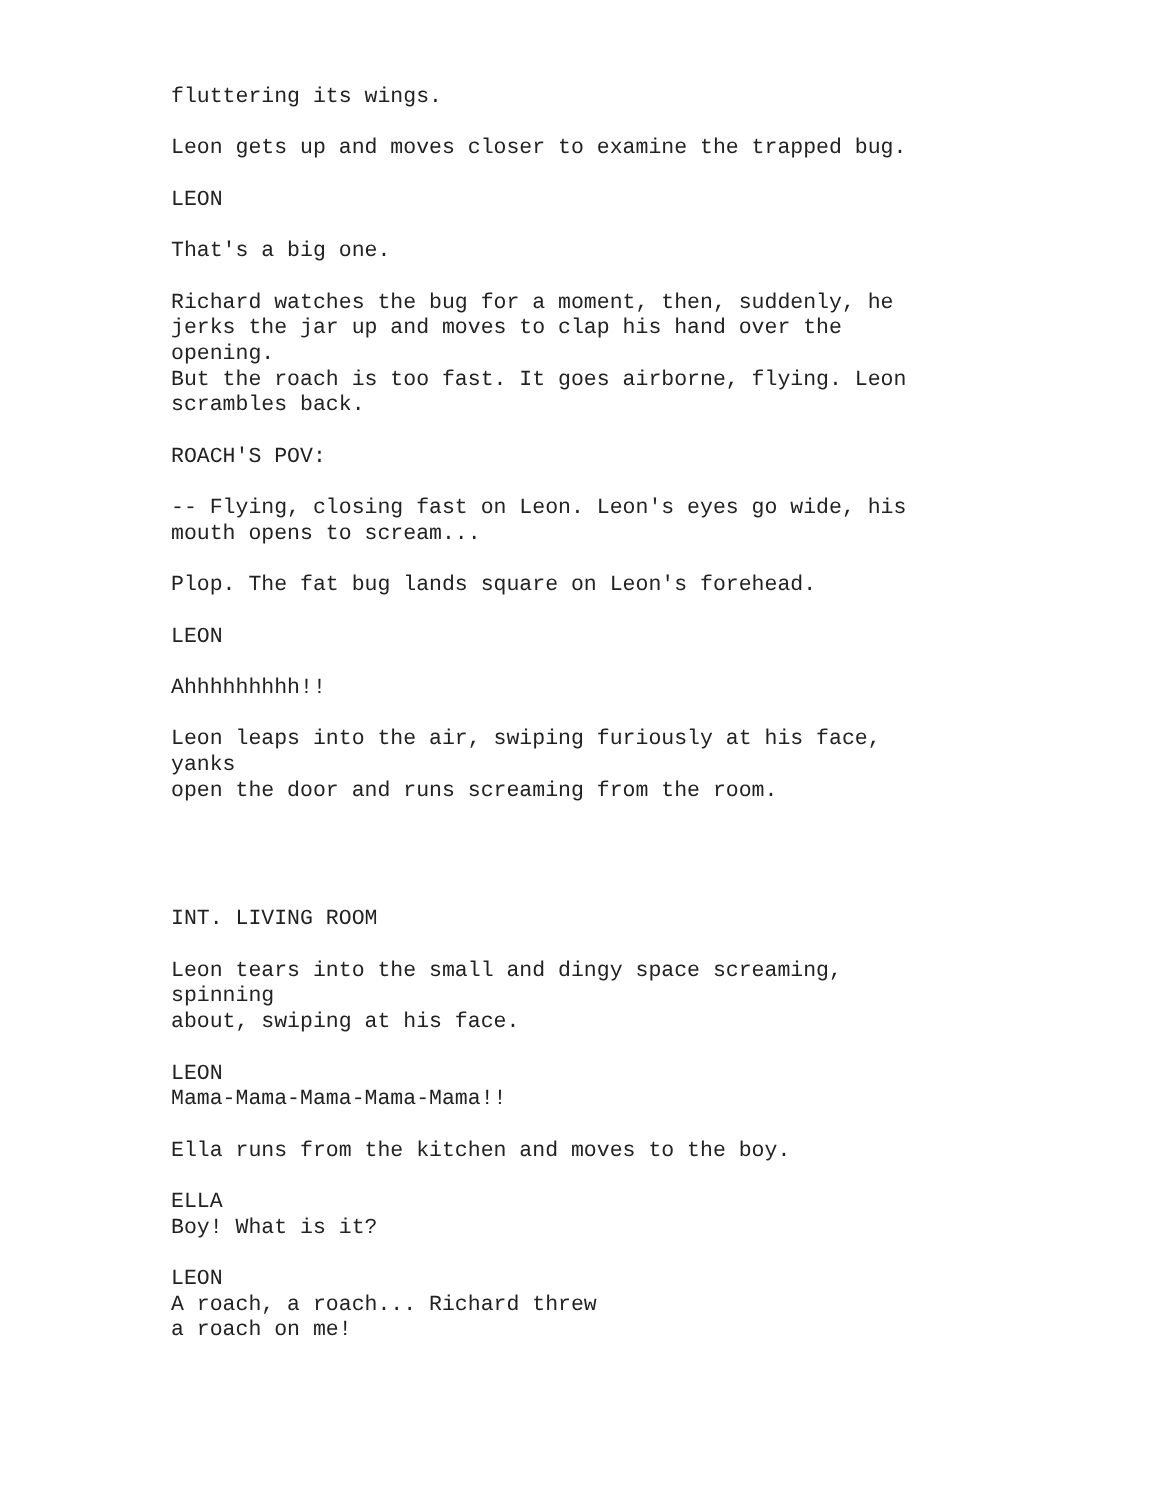fluttering its wings.
Leon gets up and moves closer to examine the trapped bug.
LEON
That's a big one.
Richard watches the bug for a moment, then, suddenly, he jerks the jar up and moves to clap his hand over the opening. But the roach is too fast. It goes airborne, flying. Leon scrambles back.
ROACH'S POV:
-- Flying, closing fast on Leon. Leon's eyes go wide, his mouth opens to scream...
Plop. The fat bug lands square on Leon's forehead.
LEON
Ahhhhhhhhh!!
Leon leaps into the air, swiping furiously at his face, yanks open the door and runs screaming from the room.
INT. LIVING ROOM
Leon tears into the small and dingy space screaming, spinning about, swiping at his face.
LEON Mama-Mama-Mama-Mama-Mama!!
Ella runs from the kitchen and moves to the boy.
ELLA Boy! What is it?
LEON A roach, a roach... Richard threw a roach on me!